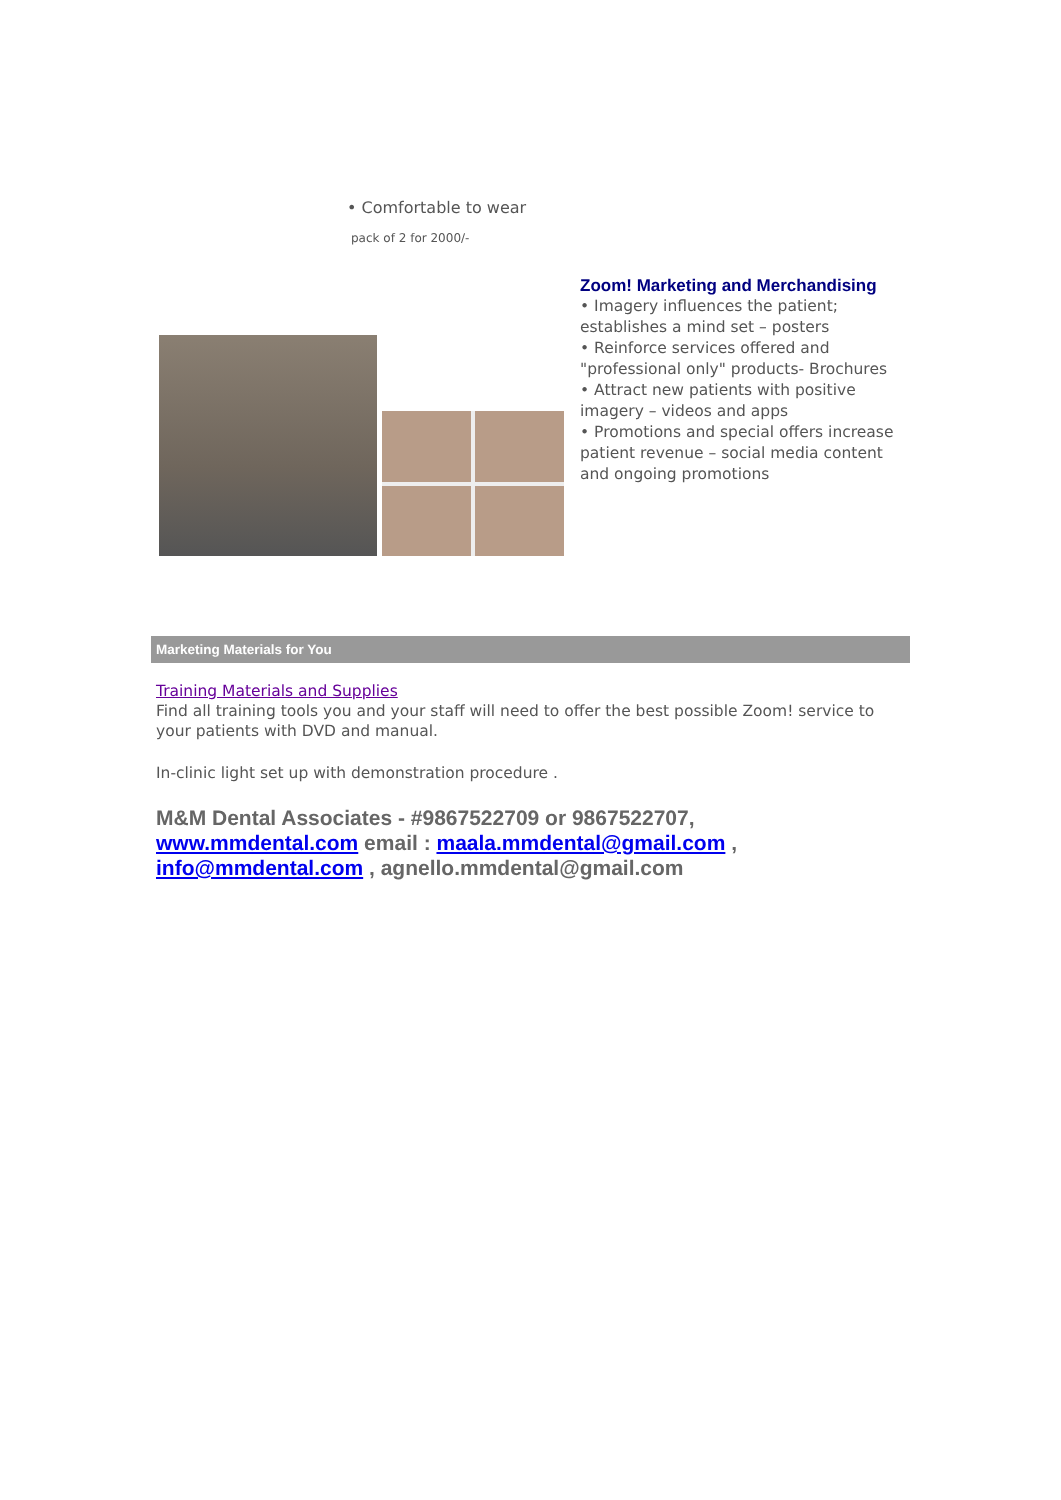• Comfortable to wear
pack of 2 for 2000/-
Zoom! Marketing and Merchandising
• Imagery influences the patient; establishes a mind set – posters
• Reinforce services offered and "professional only" products- Brochures
• Attract new patients with positive imagery – videos and apps
• Promotions and special offers increase patient revenue – social media content and ongoing promotions
Marketing Materials for You
Training Materials and Supplies
Find all training tools you and your staff will need to offer the best possible Zoom! service to your patients with DVD and manual.
In-clinic light set up with demonstration procedure .
M&M Dental Associates - #9867522709 or 9867522707, www.mmdental.com email : maala.mmdental@gmail.com , info@mmdental.com , agnello.mmdental@gmail.com